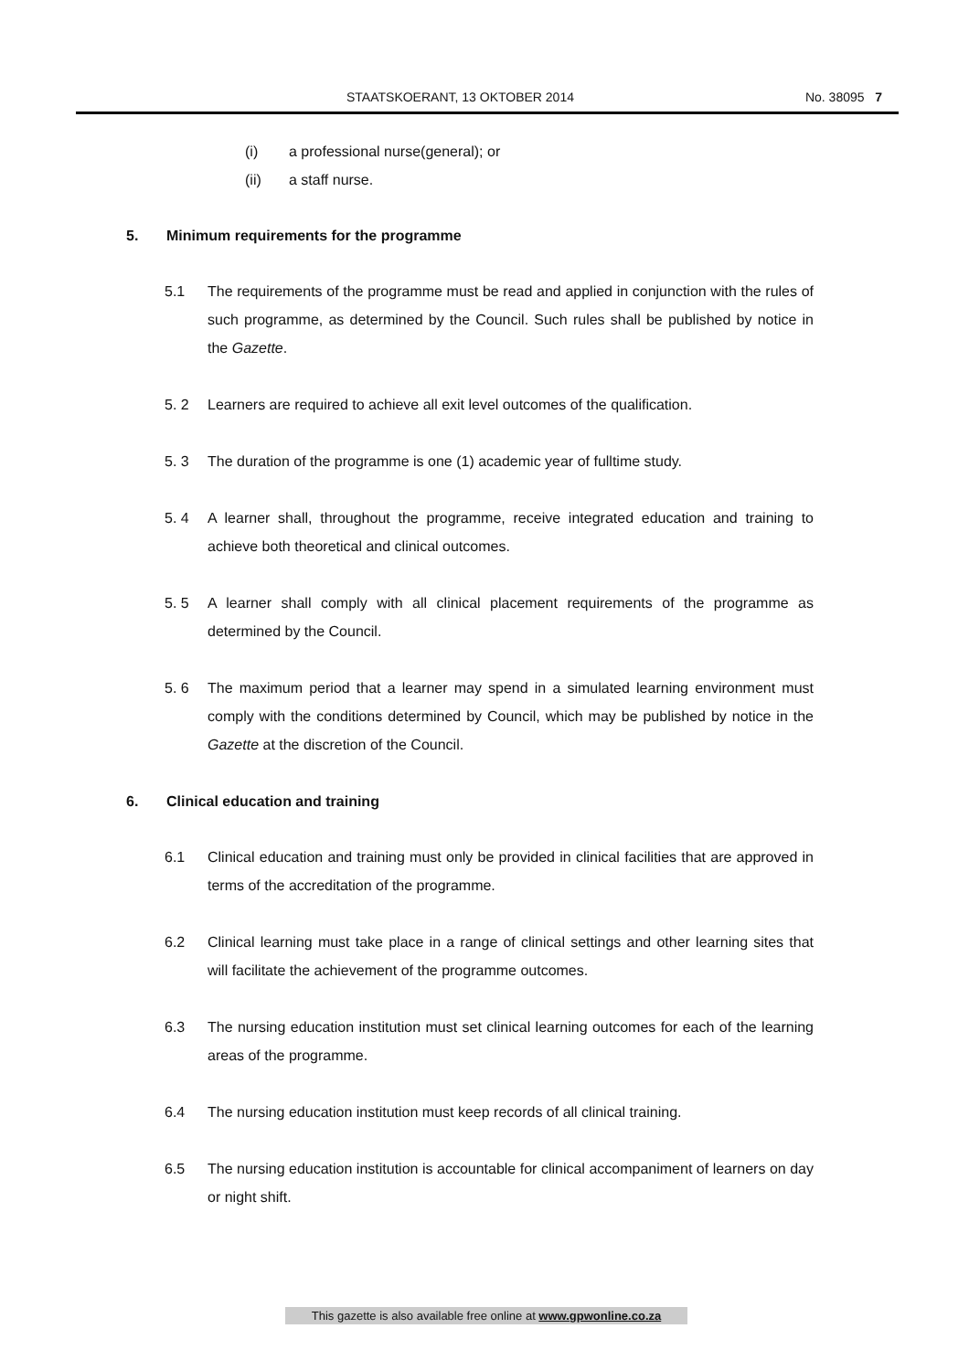STAATSKOERANT, 13 OKTOBER 2014 No. 38095 7
(i) a professional nurse(general); or
(ii) a staff nurse.
5. Minimum requirements for the programme
5.1 The requirements of the programme must be read and applied in conjunction with the rules of such programme, as determined by the Council. Such rules shall be published by notice in the Gazette.
5. 2 Learners are required to achieve all exit level outcomes of the qualification.
5. 3 The duration of the programme is one (1) academic year of fulltime study.
5. 4 A learner shall, throughout the programme, receive integrated education and training to achieve both theoretical and clinical outcomes.
5. 5 A learner shall comply with all clinical placement requirements of the programme as determined by the Council.
5. 6 The maximum period that a learner may spend in a simulated learning environment must comply with the conditions determined by Council, which may be published by notice in the Gazette at the discretion of the Council.
6. Clinical education and training
6.1 Clinical education and training must only be provided in clinical facilities that are approved in terms of the accreditation of the programme.
6.2 Clinical learning must take place in a range of clinical settings and other learning sites that will facilitate the achievement of the programme outcomes.
6.3 The nursing education institution must set clinical learning outcomes for each of the learning areas of the programme.
6.4 The nursing education institution must keep records of all clinical training.
6.5 The nursing education institution is accountable for clinical accompaniment of learners on day or night shift.
This gazette is also available free online at www.gpwonline.co.za